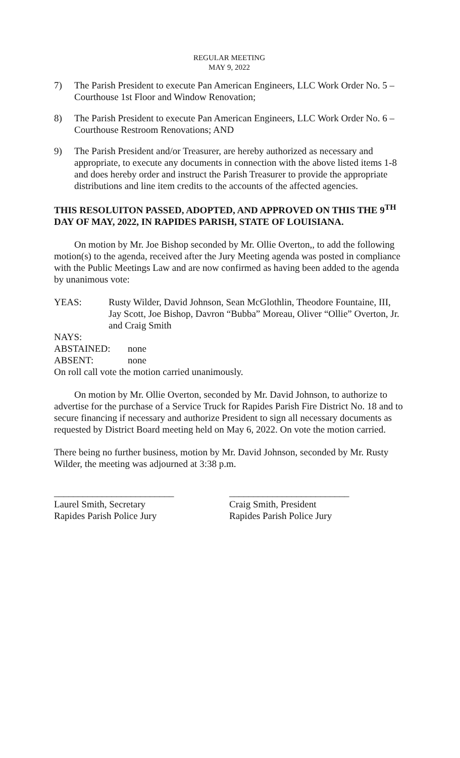REGULAR MEETING
MAY 9, 2022
7) The Parish President to execute Pan American Engineers, LLC Work Order No. 5 – Courthouse 1st Floor and Window Renovation;
8) The Parish President to execute Pan American Engineers, LLC Work Order No. 6 – Courthouse Restroom Renovations; AND
9) The Parish President and/or Treasurer, are hereby authorized as necessary and appropriate, to execute any documents in connection with the above listed items 1-8 and does hereby order and instruct the Parish Treasurer to provide the appropriate distributions and line item credits to the accounts of the affected agencies.
THIS RESOLUITON PASSED, ADOPTED, AND APPROVED ON THIS THE 9<sup>TH</sup> DAY OF MAY, 2022, IN RAPIDES PARISH, STATE OF LOUISIANA.
On motion by Mr. Joe Bishop seconded by Mr. Ollie Overton,, to add the following motion(s) to the agenda, received after the Jury Meeting agenda was posted in compliance with the Public Meetings Law and are now confirmed as having been added to the agenda by unanimous vote:
YEAS: Rusty Wilder, David Johnson, Sean McGlothlin, Theodore Fountaine, III, Jay Scott, Joe Bishop, Davron “Bubba” Moreau, Oliver “Ollie” Overton, Jr. and Craig Smith
NAYS:
ABSTAINED: none
ABSENT: none
On roll call vote the motion carried unanimously.
On motion by Mr. Ollie Overton, seconded by Mr. David Johnson, to authorize to advertise for the purchase of a Service Truck for Rapides Parish Fire District No. 18 and to secure financing if necessary and authorize President to sign all necessary documents as requested by District Board meeting held on May 6, 2022. On vote the motion carried.
There being no further business, motion by Mr. David Johnson, seconded by Mr. Rusty Wilder, the meeting was adjourned at 3:38 p.m.
_________________________
Laurel Smith, Secretary
Rapides Parish Police Jury
_________________________
Craig Smith, President
Rapides Parish Police Jury